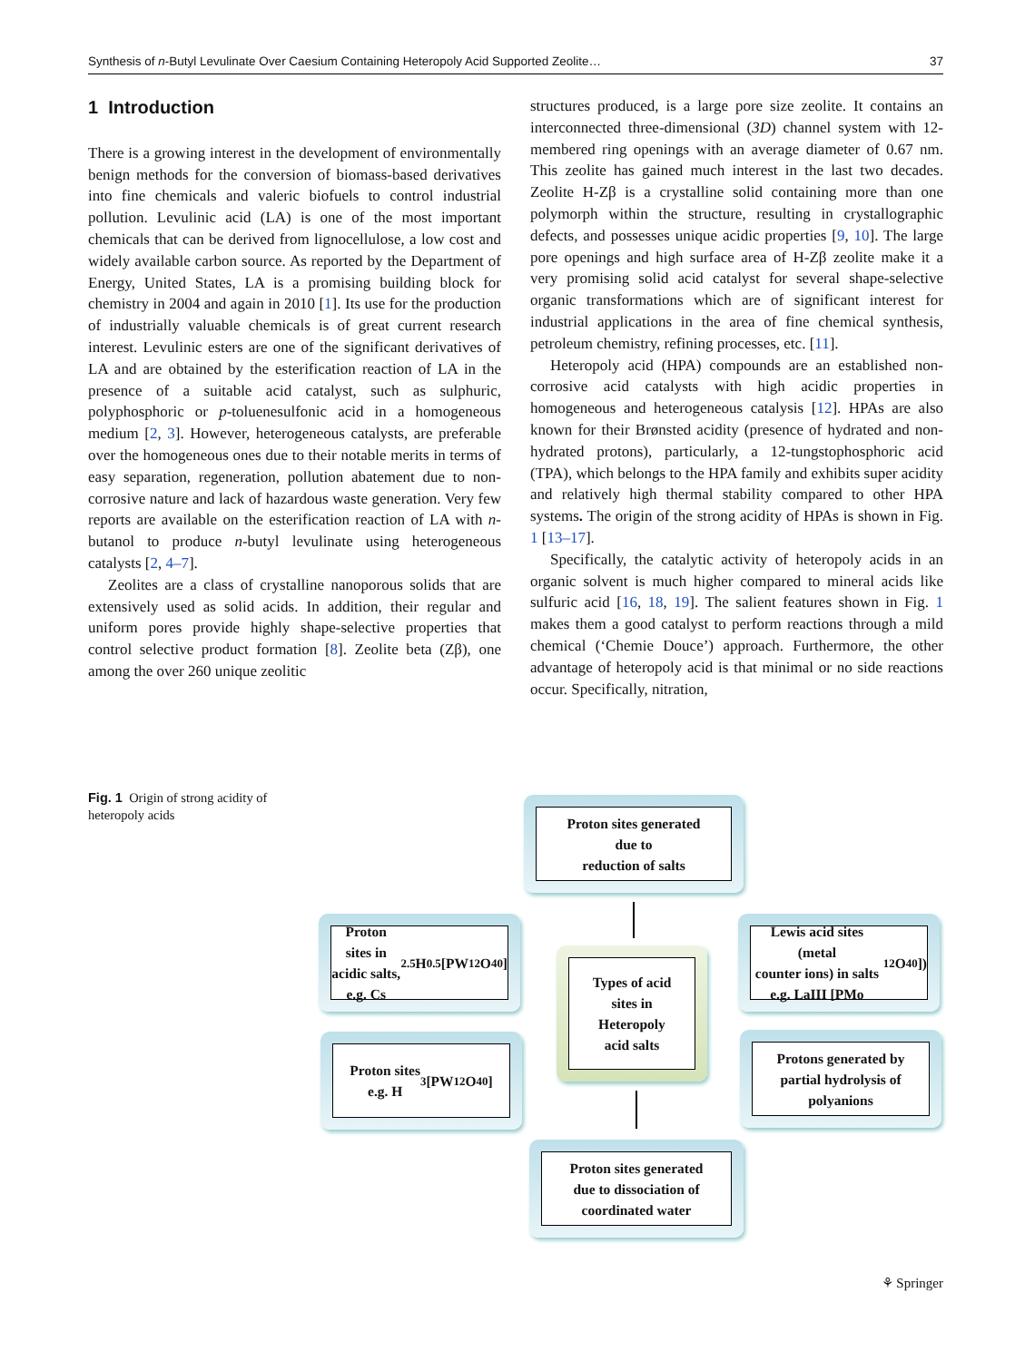Synthesis of n-Butyl Levulinate Over Caesium Containing Heteropoly Acid Supported Zeolite… 37
1 Introduction
There is a growing interest in the development of environmentally benign methods for the conversion of biomass-based derivatives into fine chemicals and valeric biofuels to control industrial pollution. Levulinic acid (LA) is one of the most important chemicals that can be derived from lignocellulose, a low cost and widely available carbon source. As reported by the Department of Energy, United States, LA is a promising building block for chemistry in 2004 and again in 2010 [1]. Its use for the production of industrially valuable chemicals is of great current research interest. Levulinic esters are one of the significant derivatives of LA and are obtained by the esterification reaction of LA in the presence of a suitable acid catalyst, such as sulphuric, polyphosphoric or p-toluenesulfonic acid in a homogeneous medium [2, 3]. However, heterogeneous catalysts, are preferable over the homogeneous ones due to their notable merits in terms of easy separation, regeneration, pollution abatement due to non-corrosive nature and lack of hazardous waste generation. Very few reports are available on the esterification reaction of LA with n-butanol to produce n-butyl levulinate using heterogeneous catalysts [2, 4–7].
Zeolites are a class of crystalline nanoporous solids that are extensively used as solid acids. In addition, their regular and uniform pores provide highly shape-selective properties that control selective product formation [8]. Zeolite beta (Zβ), one among the over 260 unique zeolitic
structures produced, is a large pore size zeolite. It contains an interconnected three-dimensional (3D) channel system with 12-membered ring openings with an average diameter of 0.67 nm. This zeolite has gained much interest in the last two decades. Zeolite H-Zβ is a crystalline solid containing more than one polymorph within the structure, resulting in crystallographic defects, and possesses unique acidic properties [9, 10]. The large pore openings and high surface area of H-Zβ zeolite make it a very promising solid acid catalyst for several shape-selective organic transformations which are of significant interest for industrial applications in the area of fine chemical synthesis, petroleum chemistry, refining processes, etc. [11].
Heteropoly acid (HPA) compounds are an established non-corrosive acid catalysts with high acidic properties in homogeneous and heterogeneous catalysis [12]. HPAs are also known for their Brønsted acidity (presence of hydrated and non-hydrated protons), particularly, a 12-tungstophosphoric acid (TPA), which belongs to the HPA family and exhibits super acidity and relatively high thermal stability compared to other HPA systems. The origin of the strong acidity of HPAs is shown in Fig. 1 [13–17].
Specifically, the catalytic activity of heteropoly acids in an organic solvent is much higher compared to mineral acids like sulfuric acid [16, 18, 19]. The salient features shown in Fig. 1 makes them a good catalyst to perform reactions through a mild chemical (‘Chemie Douce’) approach. Furthermore, the other advantage of heteropoly acid is that minimal or no side reactions occur. Specifically, nitration,
Fig. 1 Origin of strong acidity of heteropoly acids
Proton sites generated
due to
reduction of salts
Proton sites in
acidic salts,
e.g. Cs<sub>2.5</sub>H<sub>0.5</sub> [PW<sub>12</sub>O<sub>40</sub>]
Types of acid
sites in
Heteropoly
acid salts
Lewis acid sites (metal
counter ions) in salts
e.g. LaIII [PMo<sub>12</sub>O<sub>40</sub>])
Proton sites
e.g. H<sub>3</sub> [PW<sub>12</sub>O<sub>40</sub>]
Protons generated by
partial hydrolysis of
polyanions
Proton sites generated
due to dissociation of
coordinated water
⚘ Springer